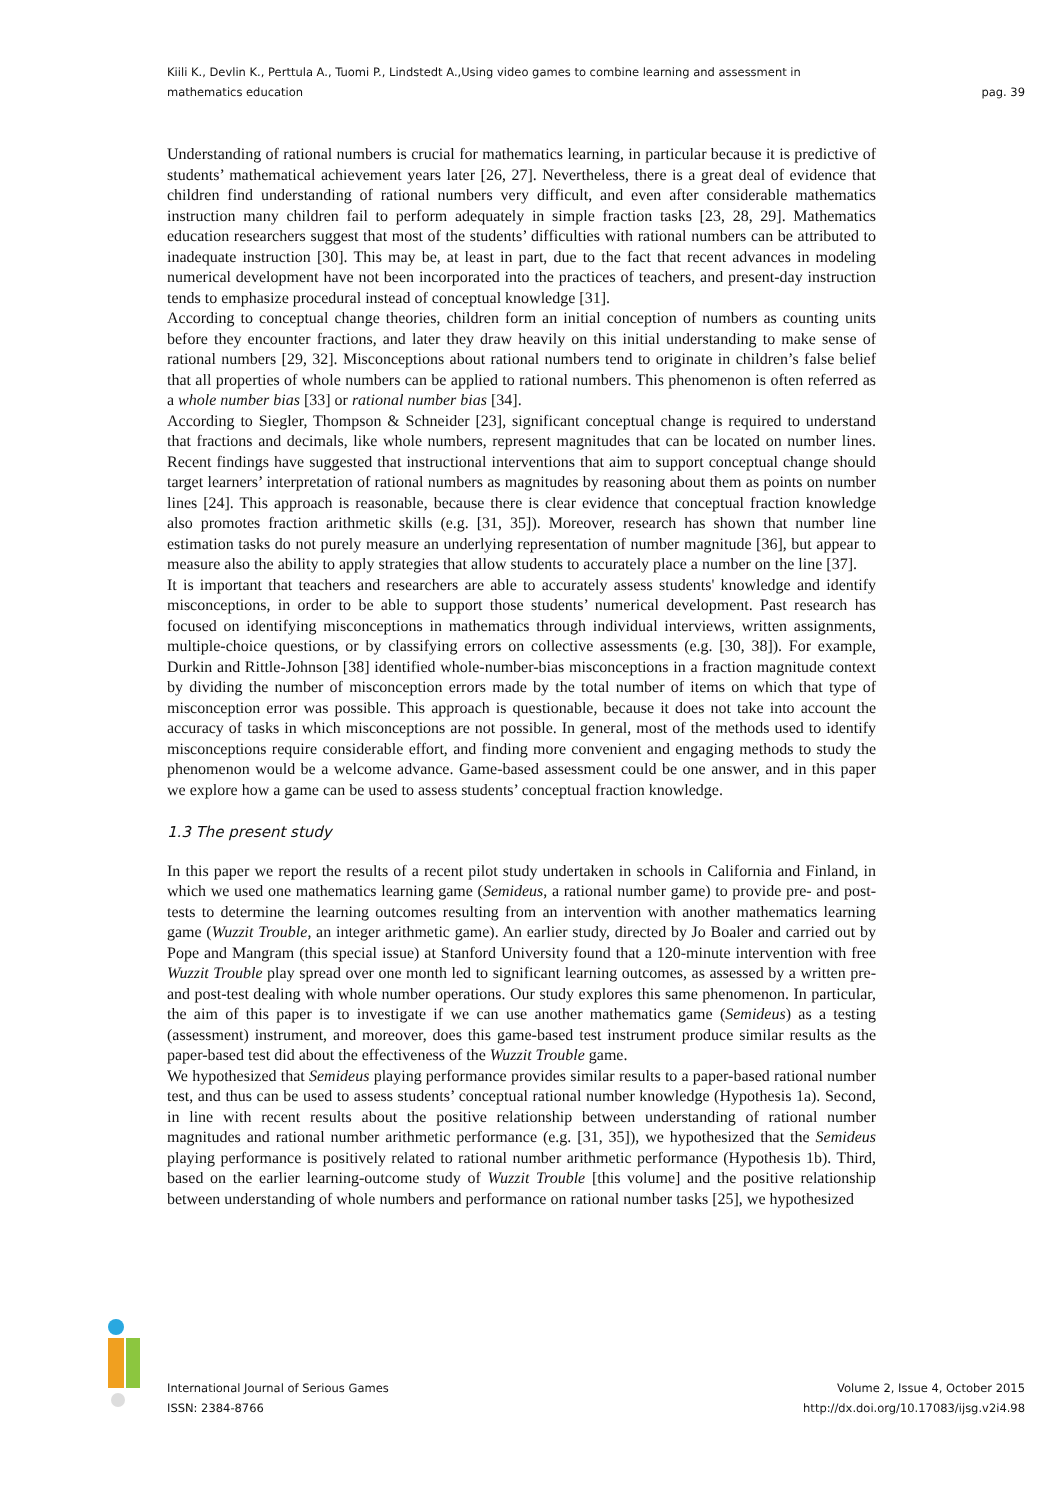Kiili K., Devlin K., Perttula A., Tuomi P., Lindstedt A.,Using video games to combine learning and assessment in
mathematics education
pag. 39
Understanding of rational numbers is crucial for mathematics learning, in particular because it is predictive of students’ mathematical achievement years later [26, 27]. Nevertheless, there is a great deal of evidence that children find understanding of rational numbers very difficult, and even after considerable mathematics instruction many children fail to perform adequately in simple fraction tasks [23, 28, 29]. Mathematics education researchers suggest that most of the students’ difficulties with rational numbers can be attributed to inadequate instruction [30]. This may be, at least in part, due to the fact that recent advances in modeling numerical development have not been incorporated into the practices of teachers, and present-day instruction tends to emphasize procedural instead of conceptual knowledge [31].
According to conceptual change theories, children form an initial conception of numbers as counting units before they encounter fractions, and later they draw heavily on this initial understanding to make sense of rational numbers [29, 32]. Misconceptions about rational numbers tend to originate in children’s false belief that all properties of whole numbers can be applied to rational numbers. This phenomenon is often referred as a whole number bias [33] or rational number bias [34].
According to Siegler, Thompson & Schneider [23], significant conceptual change is required to understand that fractions and decimals, like whole numbers, represent magnitudes that can be located on number lines. Recent findings have suggested that instructional interventions that aim to support conceptual change should target learners’ interpretation of rational numbers as magnitudes by reasoning about them as points on number lines [24]. This approach is reasonable, because there is clear evidence that conceptual fraction knowledge also promotes fraction arithmetic skills (e.g. [31, 35]). Moreover, research has shown that number line estimation tasks do not purely measure an underlying representation of number magnitude [36], but appear to measure also the ability to apply strategies that allow students to accurately place a number on the line [37].
It is important that teachers and researchers are able to accurately assess students' knowledge and identify misconceptions, in order to be able to support those students’ numerical development. Past research has focused on identifying misconceptions in mathematics through individual interviews, written assignments, multiple-choice questions, or by classifying errors on collective assessments (e.g. [30, 38]). For example, Durkin and Rittle-Johnson [38] identified whole-number-bias misconceptions in a fraction magnitude context by dividing the number of misconception errors made by the total number of items on which that type of misconception error was possible. This approach is questionable, because it does not take into account the accuracy of tasks in which misconceptions are not possible. In general, most of the methods used to identify misconceptions require considerable effort, and finding more convenient and engaging methods to study the phenomenon would be a welcome advance. Game-based assessment could be one answer, and in this paper we explore how a game can be used to assess students’ conceptual fraction knowledge.
1.3 The present study
In this paper we report the results of a recent pilot study undertaken in schools in California and Finland, in which we used one mathematics learning game (Semideus, a rational number game) to provide pre- and post-tests to determine the learning outcomes resulting from an intervention with another mathematics learning game (Wuzzit Trouble, an integer arithmetic game). An earlier study, directed by Jo Boaler and carried out by Pope and Mangram (this special issue) at Stanford University found that a 120-minute intervention with free Wuzzit Trouble play spread over one month led to significant learning outcomes, as assessed by a written pre- and post-test dealing with whole number operations. Our study explores this same phenomenon. In particular, the aim of this paper is to investigate if we can use another mathematics game (Semideus) as a testing (assessment) instrument, and moreover, does this game-based test instrument produce similar results as the paper-based test did about the effectiveness of the Wuzzit Trouble game.
We hypothesized that Semideus playing performance provides similar results to a paper-based rational number test, and thus can be used to assess students’ conceptual rational number knowledge (Hypothesis 1a). Second, in line with recent results about the positive relationship between understanding of rational number magnitudes and rational number arithmetic performance (e.g. [31, 35]), we hypothesized that the Semideus playing performance is positively related to rational number arithmetic performance (Hypothesis 1b). Third, based on the earlier learning-outcome study of Wuzzit Trouble [this volume] and the positive relationship between understanding of whole numbers and performance on rational number tasks [25], we hypothesized
International Journal of Serious Games
ISSN: 2384-8766
Volume 2, Issue 4, October 2015
http://dx.doi.org/10.17083/ijsg.v2i4.98